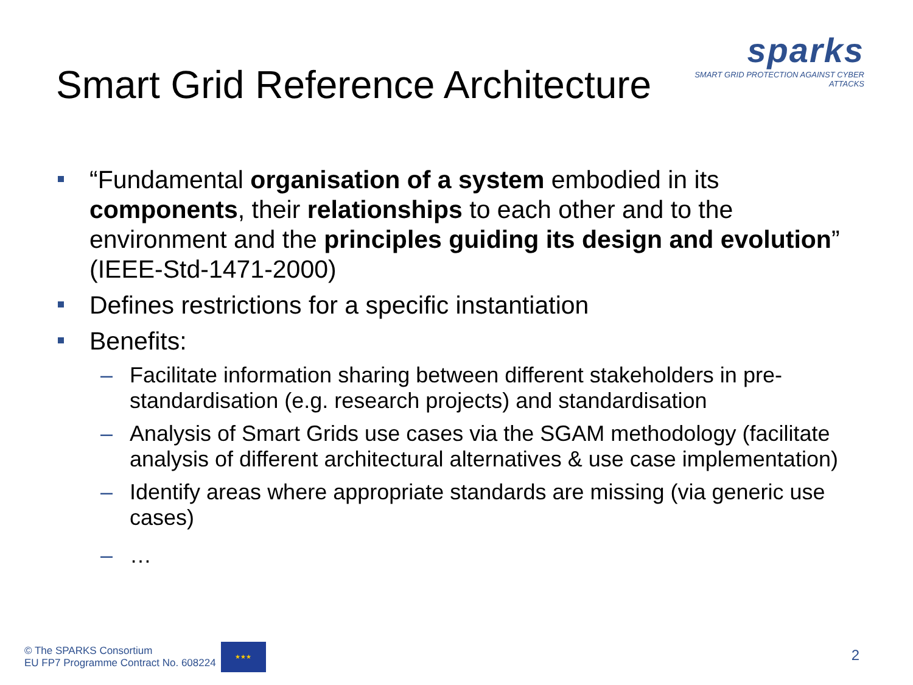Smart Grid Reference Architecture
sparks
SMART GRID PROTECTION AGAINST CYBER ATTACKS
“Fundamental organisation of a system embodied in its components, their relationships to each other and to the environment and the principles guiding its design and evolution” (IEEE-Std-1471-2000)
Defines restrictions for a specific instantiation
Benefits:
– Facilitate information sharing between different stakeholders in pre-standardisation (e.g. research projects) and standardisation
– Analysis of Smart Grids use cases via the SGAM methodology (facilitate analysis of different architectural alternatives & use case implementation)
– Identify areas where appropriate standards are missing (via generic use cases)
– …
© The SPARKS Consortium
EU FP7 Programme Contract No. 608224
★★★
2